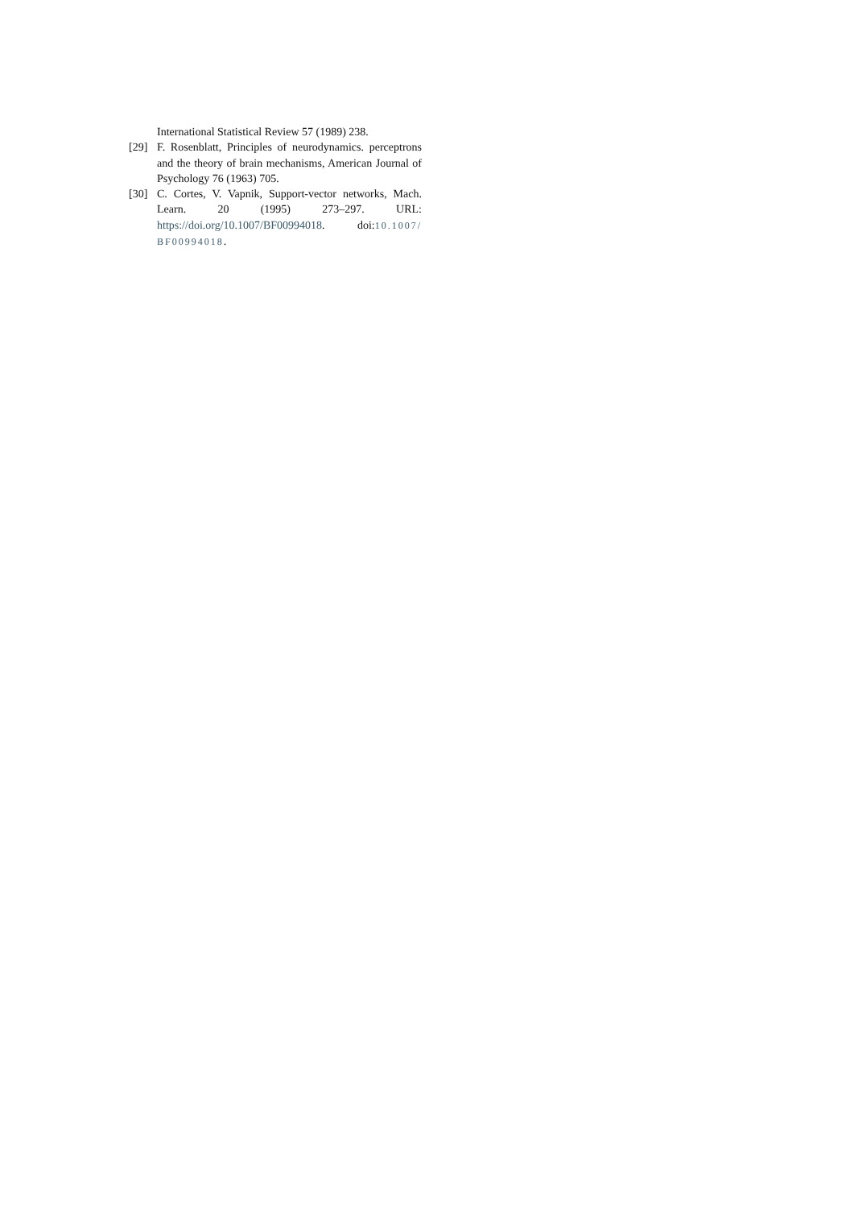International Statistical Review 57 (1989) 238.
[29] F. Rosenblatt, Principles of neurodynamics. perceptrons and the theory of brain mechanisms, American Journal of Psychology 76 (1963) 705.
[30] C. Cortes, V. Vapnik, Support-vector networks, Mach. Learn. 20 (1995) 273–297. URL: https://doi.org/10.1007/BF00994018. doi:10.1007/ BF00994018.